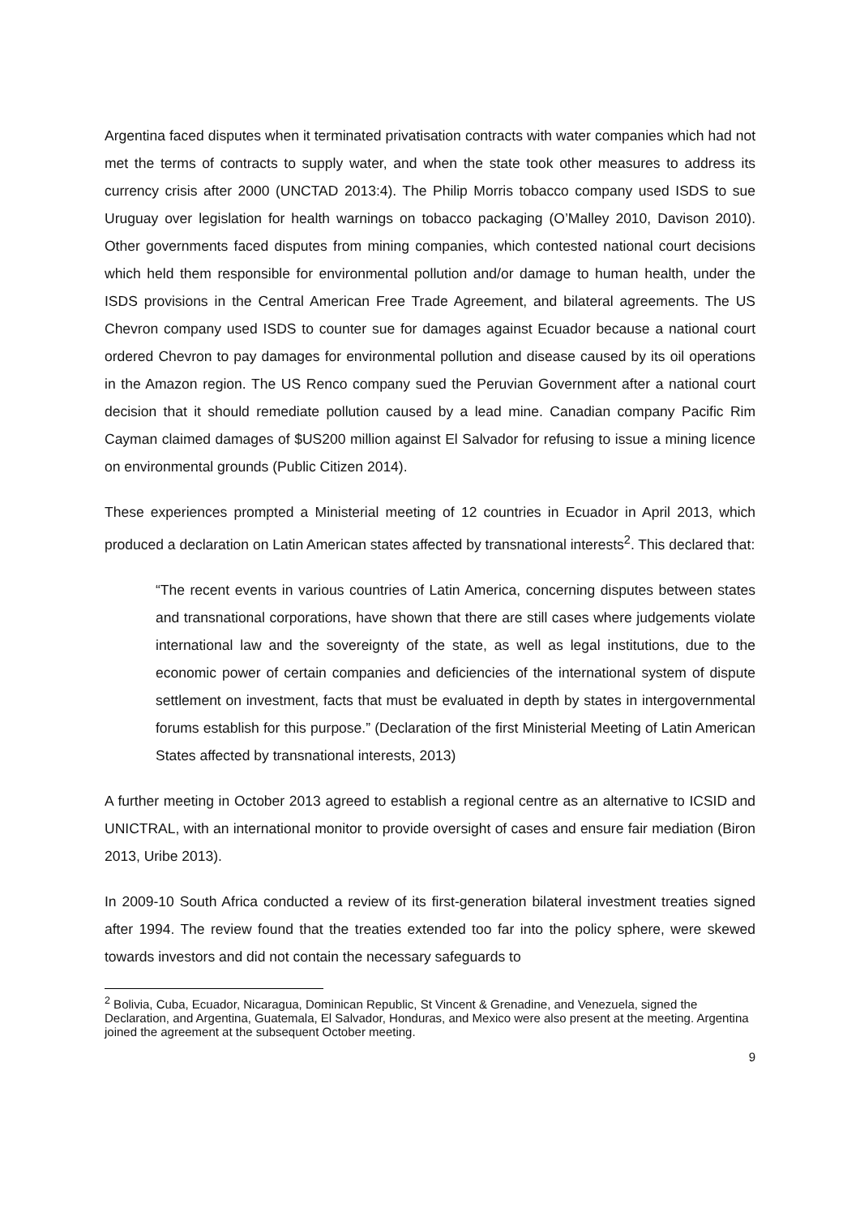Argentina faced disputes when it terminated privatisation contracts with water companies which had not met the terms of contracts to supply water, and when the state took other measures to address its currency crisis after 2000 (UNCTAD 2013:4). The Philip Morris tobacco company used ISDS to sue Uruguay over legislation for health warnings on tobacco packaging (O’Malley 2010, Davison 2010). Other governments faced disputes from mining companies, which contested national court decisions which held them responsible for environmental pollution and/or damage to human health, under the ISDS provisions in the Central American Free Trade Agreement, and bilateral agreements. The US Chevron company used ISDS to counter sue for damages against Ecuador because a national court ordered Chevron to pay damages for environmental pollution and disease caused by its oil operations in the Amazon region. The US Renco company sued the Peruvian Government after a national court decision that it should remediate pollution caused by a lead mine. Canadian company Pacific Rim Cayman claimed damages of $US200 million against El Salvador for refusing to issue a mining licence on environmental grounds (Public Citizen 2014).
These experiences prompted a Ministerial meeting of 12 countries in Ecuador in April 2013, which produced a declaration on Latin American states affected by transnational interests<sup>2</sup>. This declared that:
“The recent events in various countries of Latin America, concerning disputes between states and transnational corporations, have shown that there are still cases where judgements violate international law and the sovereignty of the state, as well as legal institutions, due to the economic power of certain companies and deficiencies of the international system of dispute settlement on investment, facts that must be evaluated in depth by states in intergovernmental forums establish for this purpose.” (Declaration of the first Ministerial Meeting of Latin American States affected by transnational interests, 2013)
A further meeting in October 2013 agreed to establish a regional centre as an alternative to ICSID and UNICTRAL, with an international monitor to provide oversight of cases and ensure fair mediation (Biron 2013, Uribe 2013).
In 2009-10 South Africa conducted a review of its first-generation bilateral investment treaties signed after 1994. The review found that the treaties extended too far into the policy sphere, were skewed towards investors and did not contain the necessary safeguards to
<sup>2</sup> Bolivia, Cuba, Ecuador, Nicaragua, Dominican Republic, St Vincent & Grenadine, and Venezuela, signed the Declaration, and Argentina, Guatemala, El Salvador, Honduras, and Mexico were also present at the meeting. Argentina joined the agreement at the subsequent October meeting.
9